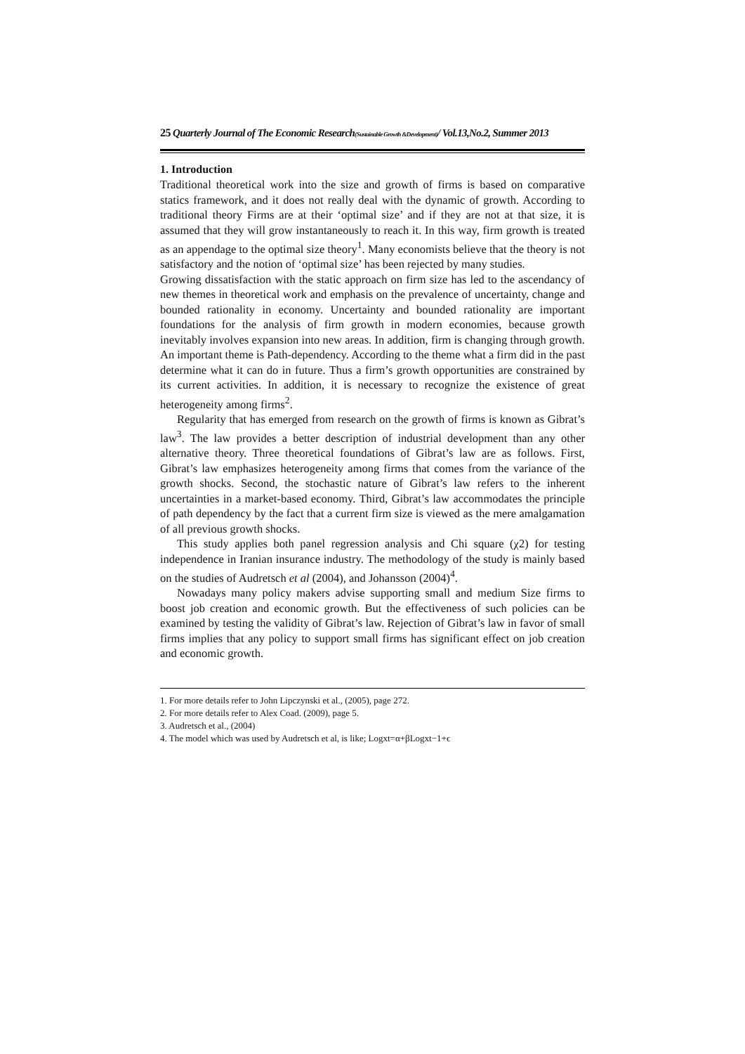25 Quarterly Journal of The Economic Research(Sustainable Growth &Development)/ Vol.13,No.2, Summer 2013
1. Introduction
Traditional theoretical work into the size and growth of firms is based on comparative statics framework, and it does not really deal with the dynamic of growth. According to traditional theory Firms are at their ‘optimal size’ and if they are not at that size, it is assumed that they will grow instantaneously to reach it. In this way, firm growth is treated as an appendage to the optimal size theory<sup>1</sup>. Many economists believe that the theory is not satisfactory and the notion of ‘optimal size’ has been rejected by many studies.
Growing dissatisfaction with the static approach on firm size has led to the ascendancy of new themes in theoretical work and emphasis on the prevalence of uncertainty, change and bounded rationality in economy. Uncertainty and bounded rationality are important foundations for the analysis of firm growth in modern economies, because growth inevitably involves expansion into new areas. In addition, firm is changing through growth. An important theme is Path-dependency. According to the theme what a firm did in the past determine what it can do in future. Thus a firm’s growth opportunities are constrained by its current activities. In addition, it is necessary to recognize the existence of great heterogeneity among firms<sup>2</sup>.
Regularity that has emerged from research on the growth of firms is known as Gibrat’s law<sup>3</sup>. The law provides a better description of industrial development than any other alternative theory. Three theoretical foundations of Gibrat’s law are as follows. First, Gibrat’s law emphasizes heterogeneity among firms that comes from the variance of the growth shocks. Second, the stochastic nature of Gibrat’s law refers to the inherent uncertainties in a market-based economy. Third, Gibrat’s law accommodates the principle of path dependency by the fact that a current firm size is viewed as the mere amalgamation of all previous growth shocks.
This study applies both panel regression analysis and Chi square (χ2) for testing independence in Iranian insurance industry. The methodology of the study is mainly based on the studies of Audretsch et al (2004), and Johansson (2004)<sup>4</sup>.
Nowadays many policy makers advise supporting small and medium Size firms to boost job creation and economic growth. But the effectiveness of such policies can be examined by testing the validity of Gibrat’s law. Rejection of Gibrat’s law in favor of small firms implies that any policy to support small firms has significant effect on job creation and economic growth.
1. For more details refer to John Lipczynski et al., (2005), page 272.
2. For more details refer to Alex Coad. (2009), page 5.
3. Audretsch et al., (2004)
4. The model which was used by Audretsch et al, is like; Logxt=α+βLogxt−1+ϵ